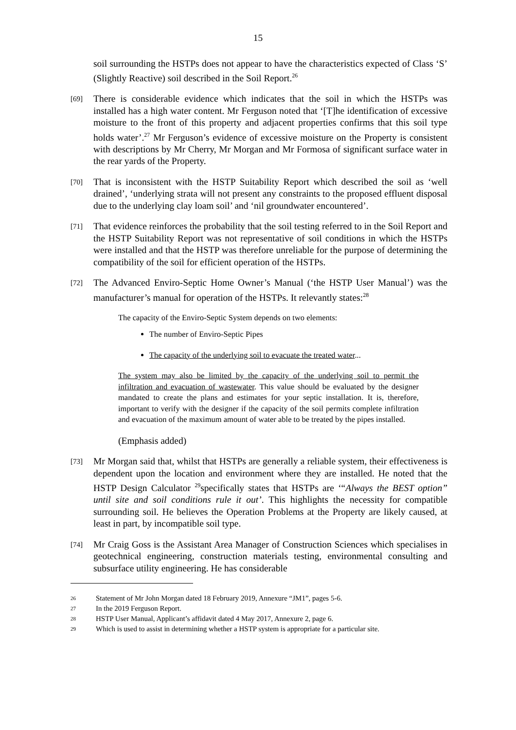15
soil surrounding the HSTPs does not appear to have the characteristics expected of Class ‘S’ (Slightly Reactive) soil described in the Soil Report.<sup>26</sup>
[69]
There is considerable evidence which indicates that the soil in which the HSTPs was installed has a high water content. Mr Ferguson noted that ‘[T]he identification of excessive moisture to the front of this property and adjacent properties confirms that this soil type holds water’.<sup>27</sup> Mr Ferguson’s evidence of excessive moisture on the Property is consistent with descriptions by Mr Cherry, Mr Morgan and Mr Formosa of significant surface water in the rear yards of the Property.
[70]
That is inconsistent with the HSTP Suitability Report which described the soil as ‘well drained’, ‘underlying strata will not present any constraints to the proposed effluent disposal due to the underlying clay loam soil’ and ‘nil groundwater encountered’.
[71]
That evidence reinforces the probability that the soil testing referred to in the Soil Report and the HSTP Suitability Report was not representative of soil conditions in which the HSTPs were installed and that the HSTP was therefore unreliable for the purpose of determining the compatibility of the soil for efficient operation of the HSTPs.
[72]
The Advanced Enviro-Septic Home Owner’s Manual (‘the HSTP User Manual’) was the manufacturer’s manual for operation of the HSTPs. It relevantly states:<sup>28</sup>
The capacity of the Enviro-Septic System depends on two elements:
The number of Enviro-Septic Pipes
The capacity of the underlying soil to evacuate the treated water...
The system may also be limited by the capacity of the underlying soil to permit the infiltration and evacuation of wastewater. This value should be evaluated by the designer mandated to create the plans and estimates for your septic installation. It is, therefore, important to verify with the designer if the capacity of the soil permits complete infiltration and evacuation of the maximum amount of water able to be treated by the pipes installed.
(Emphasis added)
[73]
Mr Morgan said that, whilst that HSTPs are generally a reliable system, their effectiveness is dependent upon the location and environment where they are installed. He noted that the HSTP Design Calculator <sup>29</sup>specifically states that HSTPs are ‘“Always the BEST option” until site and soil conditions rule it out’. This highlights the necessity for compatible surrounding soil. He believes the Operation Problems at the Property are likely caused, at least in part, by incompatible soil type.
[74]
Mr Craig Goss is the Assistant Area Manager of Construction Sciences which specialises in geotechnical engineering, construction materials testing, environmental consulting and subsurface utility engineering. He has considerable
<sup>26</sup> Statement of Mr John Morgan dated 18 February 2019, Annexure “JM1”, pages 5-6.
<sup>27</sup> In the 2019 Ferguson Report.
<sup>28</sup> HSTP User Manual, Applicant’s affidavit dated 4 May 2017, Annexure 2, page 6.
<sup>29</sup> Which is used to assist in determining whether a HSTP system is appropriate for a particular site.